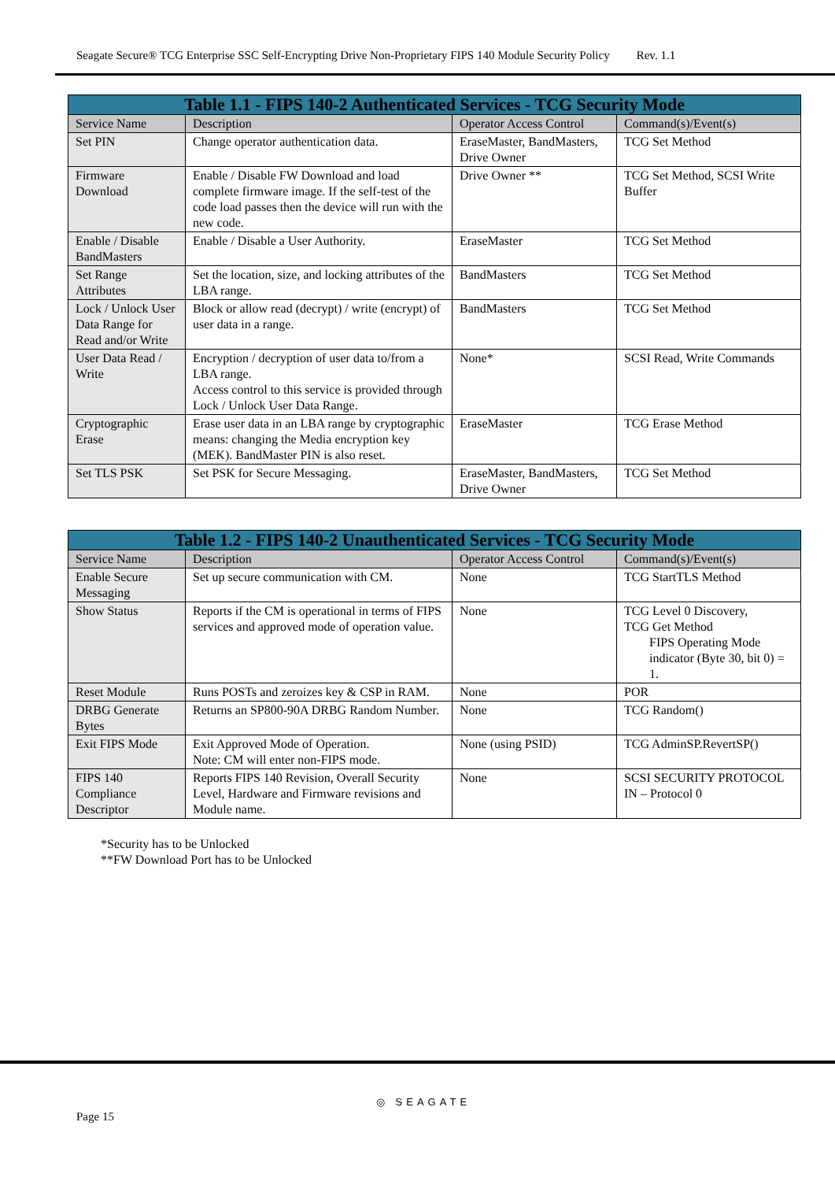Seagate Secure® TCG Enterprise SSC Self-Encrypting Drive Non-Proprietary FIPS 140 Module Security Policy Rev. 1.1
| Table 1.1 - FIPS 140-2 Authenticated Services - TCG Security Mode | | | |
| --- | --- | --- | --- |
| Service Name | Description | Operator Access Control | Command(s)/Event(s) |
| Set PIN | Change operator authentication data. | EraseMaster, BandMasters, Drive Owner | TCG Set Method |
| Firmware Download | Enable / Disable FW Download and load complete firmware image. If the self-test of the code load passes then the device will run with the new code. | Drive Owner ** | TCG Set Method, SCSI Write Buffer |
| Enable / Disable BandMasters | Enable / Disable a User Authority. | EraseMaster | TCG Set Method |
| Set Range Attributes | Set the location, size, and locking attributes of the LBA range. | BandMasters | TCG Set Method |
| Lock / Unlock User Data Range for Read and/or Write | Block or allow read (decrypt) / write (encrypt) of user data in a range. | BandMasters | TCG Set Method |
| User Data Read / Write | Encryption / decryption of user data to/from a LBA range. Access control to this service is provided through Lock / Unlock User Data Range. | None* | SCSI Read, Write Commands |
| Cryptographic Erase | Erase user data in an LBA range by cryptographic means: changing the Media encryption key (MEK). BandMaster PIN is also reset. | EraseMaster | TCG Erase Method |
| Set TLS PSK | Set PSK for Secure Messaging. | EraseMaster, BandMasters, Drive Owner | TCG Set Method |
| Table 1.2 - FIPS 140-2 Unauthenticated Services - TCG Security Mode | | | |
| --- | --- | --- | --- |
| Service Name | Description | Operator Access Control | Command(s)/Event(s) |
| Enable Secure Messaging | Set up secure communication with CM. | None | TCG StartTLS Method |
| Show Status | Reports if the CM is operational in terms of FIPS services and approved mode of operation value. | None | TCG Level 0 Discovery, TCG Get Method FIPS Operating Mode indicator (Byte 30, bit 0) = 1. |
| Reset Module | Runs POSTs and zeroizes key & CSP in RAM. | None | POR |
| DRBG Generate Bytes | Returns an SP800-90A DRBG Random Number. | None | TCG Random() |
| Exit FIPS Mode | Exit Approved Mode of Operation. Note: CM will enter non-FIPS mode. | None (using PSID) | TCG AdminSP.RevertSP() |
| FIPS 140 Compliance Descriptor | Reports FIPS 140 Revision, Overall Security Level, Hardware and Firmware revisions and Module name. | None | SCSI SECURITY PROTOCOL IN – Protocol 0 |
*Security has to be Unlocked
**FW Download Port has to be Unlocked
◎ SEAGATE
Page 15